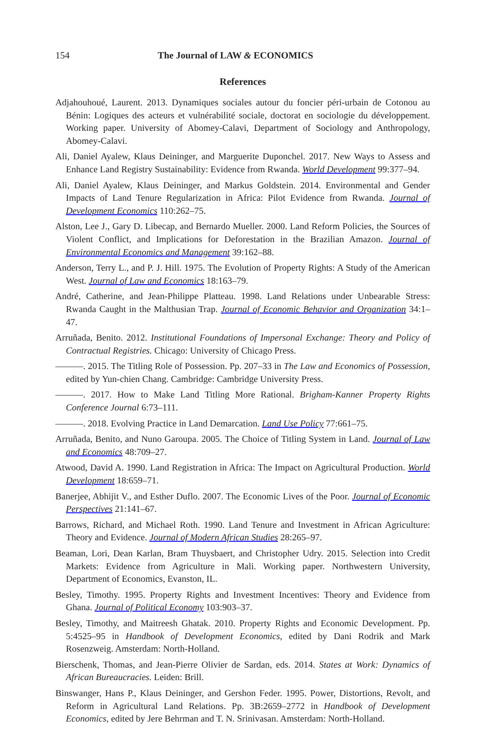154 The Journal of LAW & ECONOMICS
References
Adjahouhoué, Laurent. 2013. Dynamiques sociales autour du foncier péri-urbain de Cotonou au Bénin: Logiques des acteurs et vulnérabilité sociale, doctorat en sociologie du développement. Working paper. University of Abomey-Calavi, Department of Sociology and Anthropology, Abomey-Calavi.
Ali, Daniel Ayalew, Klaus Deininger, and Marguerite Duponchel. 2017. New Ways to Assess and Enhance Land Registry Sustainability: Evidence from Rwanda. World Development 99:377–94.
Ali, Daniel Ayalew, Klaus Deininger, and Markus Goldstein. 2014. Environmental and Gender Impacts of Land Tenure Regularization in Africa: Pilot Evidence from Rwanda. Journal of Development Economics 110:262–75.
Alston, Lee J., Gary D. Libecap, and Bernardo Mueller. 2000. Land Reform Policies, the Sources of Violent Conflict, and Implications for Deforestation in the Brazilian Amazon. Journal of Environmental Economics and Management 39:162–88.
Anderson, Terry L., and P. J. Hill. 1975. The Evolution of Property Rights: A Study of the American West. Journal of Law and Economics 18:163–79.
André, Catherine, and Jean-Philippe Platteau. 1998. Land Relations under Unbearable Stress: Rwanda Caught in the Malthusian Trap. Journal of Economic Behavior and Organization 34:1–47.
Arruñada, Benito. 2012. Institutional Foundations of Impersonal Exchange: Theory and Policy of Contractual Registries. Chicago: University of Chicago Press.
———. 2015. The Titling Role of Possession. Pp. 207–33 in The Law and Economics of Possession, edited by Yun-chien Chang. Cambridge: Cambridge University Press.
———. 2017. How to Make Land Titling More Rational. Brigham-Kanner Property Rights Conference Journal 6:73–111.
———. 2018. Evolving Practice in Land Demarcation. Land Use Policy 77:661–75.
Arruñada, Benito, and Nuno Garoupa. 2005. The Choice of Titling System in Land. Journal of Law and Economics 48:709–27.
Atwood, David A. 1990. Land Registration in Africa: The Impact on Agricultural Production. World Development 18:659–71.
Banerjee, Abhijit V., and Esther Duflo. 2007. The Economic Lives of the Poor. Journal of Economic Perspectives 21:141–67.
Barrows, Richard, and Michael Roth. 1990. Land Tenure and Investment in African Agriculture: Theory and Evidence. Journal of Modern African Studies 28:265–97.
Beaman, Lori, Dean Karlan, Bram Thuysbaert, and Christopher Udry. 2015. Selection into Credit Markets: Evidence from Agriculture in Mali. Working paper. Northwestern University, Department of Economics, Evanston, IL.
Besley, Timothy. 1995. Property Rights and Investment Incentives: Theory and Evidence from Ghana. Journal of Political Economy 103:903–37.
Besley, Timothy, and Maitreesh Ghatak. 2010. Property Rights and Economic Development. Pp. 5:4525–95 in Handbook of Development Economics, edited by Dani Rodrik and Mark Rosenzweig. Amsterdam: North-Holland.
Bierschenk, Thomas, and Jean-Pierre Olivier de Sardan, eds. 2014. States at Work: Dynamics of African Bureaucracies. Leiden: Brill.
Binswanger, Hans P., Klaus Deininger, and Gershon Feder. 1995. Power, Distortions, Revolt, and Reform in Agricultural Land Relations. Pp. 3B:2659–2772 in Handbook of Development Economics, edited by Jere Behrman and T. N. Srinivasan. Amsterdam: North-Holland.